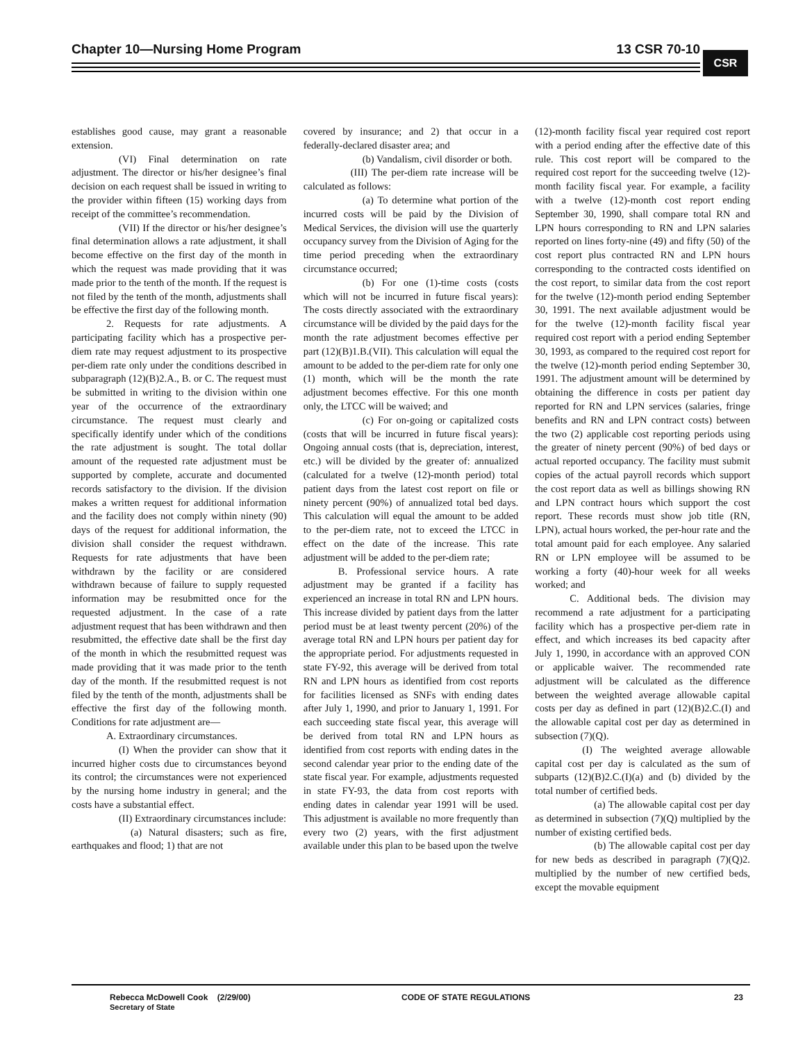Chapter 10—Nursing Home Program 13 CSR 70-10 CSR
establishes good cause, may grant a reasonable extension.
(VI) Final determination on rate adjustment. The director or his/her designee’s final decision on each request shall be issued in writing to the provider within fifteen (15) working days from receipt of the committee’s recommendation.
(VII) If the director or his/her designee’s final determination allows a rate adjustment, it shall become effective on the first day of the month in which the request was made providing that it was made prior to the tenth of the month. If the request is not filed by the tenth of the month, adjustments shall be effective the first day of the following month.
2. Requests for rate adjustments. A participating facility which has a prospective per-diem rate may request adjustment to its prospective per-diem rate only under the conditions described in subparagraph (12)(B)2.A., B. or C. The request must be submitted in writing to the division within one year of the occurrence of the extraordinary circumstance. The request must clearly and specifically identify under which of the conditions the rate adjustment is sought. The total dollar amount of the requested rate adjustment must be supported by complete, accurate and documented records satisfactory to the division. If the division makes a written request for additional information and the facility does not comply within ninety (90) days of the request for additional information, the division shall consider the request withdrawn. Requests for rate adjustments that have been withdrawn by the facility or are considered withdrawn because of failure to supply requested information may be resubmitted once for the requested adjustment. In the case of a rate adjustment request that has been withdrawn and then resubmitted, the effective date shall be the first day of the month in which the resubmitted request was made providing that it was made prior to the tenth day of the month. If the resubmitted request is not filed by the tenth of the month, adjustments shall be effective the first day of the following month. Conditions for rate adjustment are—
A. Extraordinary circumstances.
(I) When the provider can show that it incurred higher costs due to circumstances beyond its control; the circumstances were not experienced by the nursing home industry in general; and the costs have a substantial effect.
(II) Extraordinary circumstances include:
(a) Natural disasters; such as fire, earthquakes and flood; 1) that are not
covered by insurance; and 2) that occur in a federally-declared disaster area; and
(b) Vandalism, civil disorder or both.
(III) The per-diem rate increase will be calculated as follows:
(a) To determine what portion of the incurred costs will be paid by the Division of Medical Services, the division will use the quarterly occupancy survey from the Division of Aging for the time period preceding when the extraordinary circumstance occurred;
(b) For one (1)-time costs (costs which will not be incurred in future fiscal years): The costs directly associated with the extraordinary circumstance will be divided by the paid days for the month the rate adjustment becomes effective per part (12)(B)1.B.(VII). This calculation will equal the amount to be added to the per-diem rate for only one (1) month, which will be the month the rate adjustment becomes effective. For this one month only, the LTCC will be waived; and
(c) For on-going or capitalized costs (costs that will be incurred in future fiscal years): Ongoing annual costs (that is, depreciation, interest, etc.) will be divided by the greater of: annualized (calculated for a twelve (12)-month period) total patient days from the latest cost report on file or ninety percent (90%) of annualized total bed days. This calculation will equal the amount to be added to the per-diem rate, not to exceed the LTCC in effect on the date of the increase. This rate adjustment will be added to the per-diem rate;
B. Professional service hours. A rate adjustment may be granted if a facility has experienced an increase in total RN and LPN hours. This increase divided by patient days from the latter period must be at least twenty percent (20%) of the average total RN and LPN hours per patient day for the appropriate period. For adjustments requested in state FY-92, this average will be derived from total RN and LPN hours as identified from cost reports for facilities licensed as SNFs with ending dates after July 1, 1990, and prior to January 1, 1991. For each succeeding state fiscal year, this average will be derived from total RN and LPN hours as identified from cost reports with ending dates in the second calendar year prior to the ending date of the state fiscal year. For example, adjustments requested in state FY-93, the data from cost reports with ending dates in calendar year 1991 will be used. This adjustment is available no more frequently than every two (2) years, with the first adjustment available under this plan to be based upon the twelve
(12)-month facility fiscal year required cost report with a period ending after the effective date of this rule. This cost report will be compared to the required cost report for the succeeding twelve (12)-month facility fiscal year. For example, a facility with a twelve (12)-month cost report ending September 30, 1990, shall compare total RN and LPN hours corresponding to RN and LPN salaries reported on lines forty-nine (49) and fifty (50) of the cost report plus contracted RN and LPN hours corresponding to the contracted costs identified on the cost report, to similar data from the cost report for the twelve (12)-month period ending September 30, 1991. The next available adjustment would be for the twelve (12)-month facility fiscal year required cost report with a period ending September 30, 1993, as compared to the required cost report for the twelve (12)-month period ending September 30, 1991. The adjustment amount will be determined by obtaining the difference in costs per patient day reported for RN and LPN services (salaries, fringe benefits and RN and LPN contract costs) between the two (2) applicable cost reporting periods using the greater of ninety percent (90%) of bed days or actual reported occupancy. The facility must submit copies of the actual payroll records which support the cost report data as well as billings showing RN and LPN contract hours which support the cost report. These records must show job title (RN, LPN), actual hours worked, the per-hour rate and the total amount paid for each employee. Any salaried RN or LPN employee will be assumed to be working a forty (40)-hour week for all weeks worked; and
C. Additional beds. The division may recommend a rate adjustment for a participating facility which has a prospective per-diem rate in effect, and which increases its bed capacity after July 1, 1990, in accordance with an approved CON or applicable waiver. The recommended rate adjustment will be calculated as the difference between the weighted average allowable capital costs per day as defined in part (12)(B)2.C.(I) and the allowable capital cost per day as determined in subsection (7)(Q).
(I) The weighted average allowable capital cost per day is calculated as the sum of subparts (12)(B)2.C.(I)(a) and (b) divided by the total number of certified beds.
(a) The allowable capital cost per day as determined in subsection (7)(Q) multiplied by the number of existing certified beds.
(b) The allowable capital cost per day for new beds as described in paragraph (7)(Q)2. multiplied by the number of new certified beds, except the movable equipment
Rebecca McDowell Cook (2/29/00)
Secretary of State
CODE OF STATE REGULATIONS 23